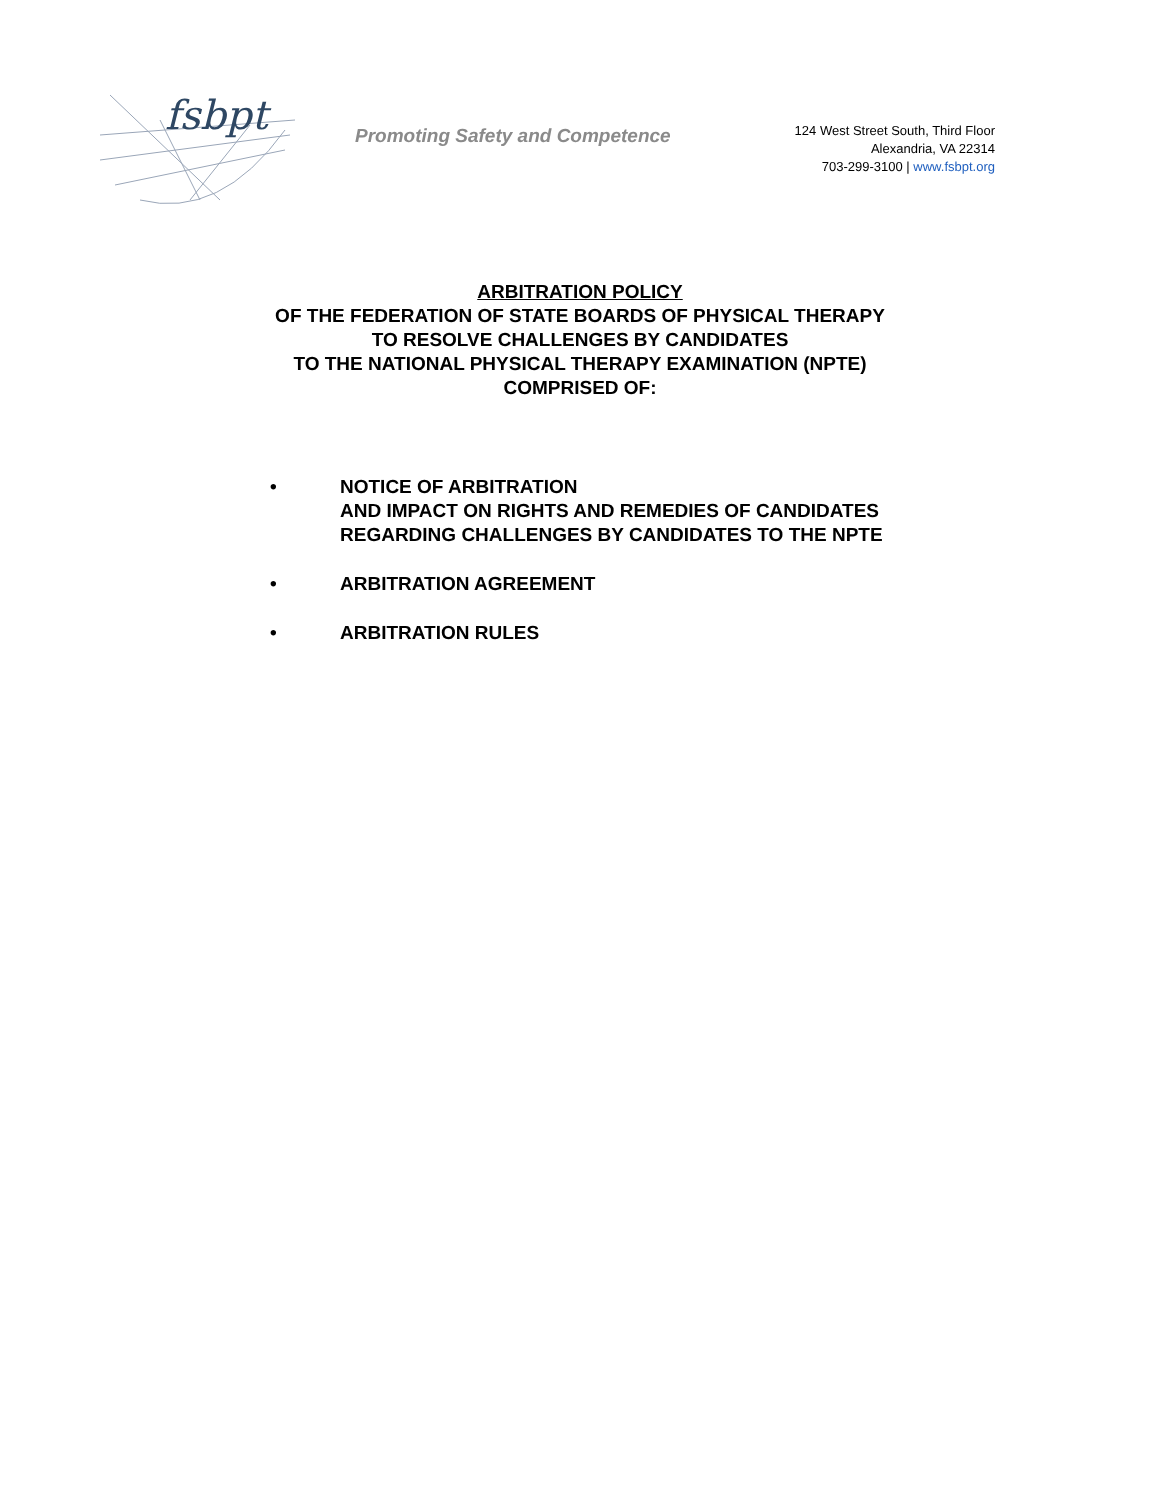fsbpt
Promoting Safety and Competence
124 West Street South, Third Floor
Alexandria, VA 22314
703-299-3100 | www.fsbpt.org
ARBITRATION POLICY
OF THE FEDERATION OF STATE BOARDS OF PHYSICAL THERAPY
TO RESOLVE CHALLENGES BY CANDIDATES
TO THE NATIONAL PHYSICAL THERAPY EXAMINATION (NPTE)
COMPRISED OF:
• NOTICE OF ARBITRATION
AND IMPACT ON RIGHTS AND REMEDIES OF CANDIDATES
REGARDING CHALLENGES BY CANDIDATES TO THE NPTE
• ARBITRATION AGREEMENT
• ARBITRATION RULES